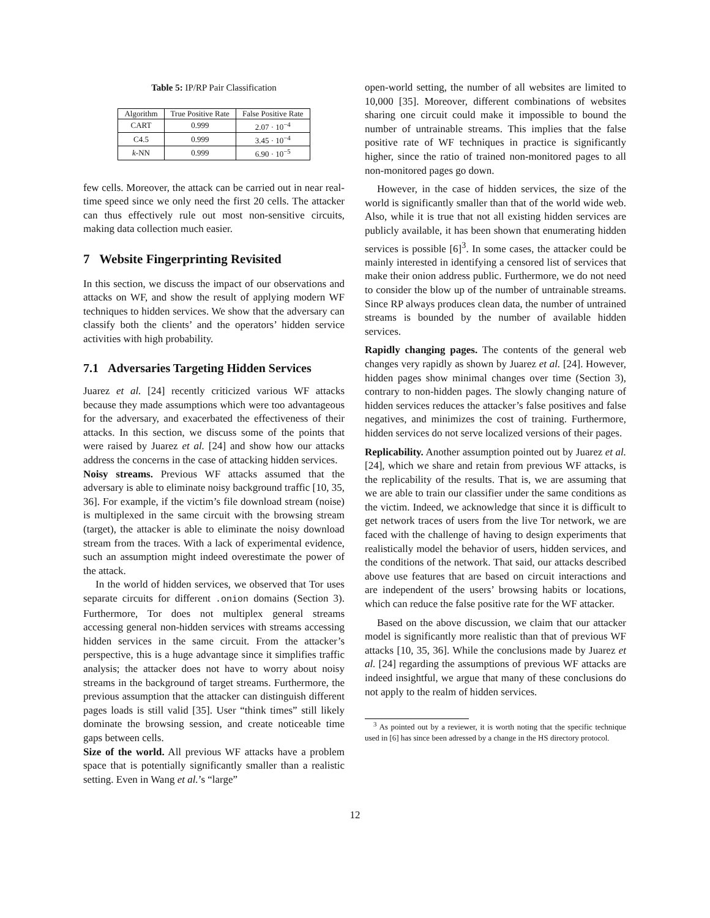Table 5: IP/RP Pair Classification
| Algorithm | True Positive Rate | False Positive Rate |
| --- | --- | --- |
| CART | 0.999 | 2.07 · 10<sup>−4</sup> |
| C4.5 | 0.999 | 3.45 · 10<sup>−4</sup> |
| k -NN | 0.999 | 6.90 · 10<sup>−5</sup> |
few cells. Moreover, the attack can be carried out in near real-time speed since we only need the first 20 cells. The attacker can thus effectively rule out most non-sensitive circuits, making data collection much easier.
7 Website Fingerprinting Revisited
In this section, we discuss the impact of our observations and attacks on WF, and show the result of applying modern WF techniques to hidden services. We show that the adversary can classify both the clients’ and the operators’ hidden service activities with high probability.
7.1 Adversaries Targeting Hidden Services
Juarez et al. [24] recently criticized various WF attacks because they made assumptions which were too advantageous for the adversary, and exacerbated the effectiveness of their attacks. In this section, we discuss some of the points that were raised by Juarez et al. [24] and show how our attacks address the concerns in the case of attacking hidden services.
Noisy streams. Previous WF attacks assumed that the adversary is able to eliminate noisy background traffic [10, 35, 36]. For example, if the victim’s file download stream (noise) is multiplexed in the same circuit with the browsing stream (target), the attacker is able to eliminate the noisy download stream from the traces. With a lack of experimental evidence, such an assumption might indeed overestimate the power of the attack.
In the world of hidden services, we observed that Tor uses separate circuits for different .onion domains (Section 3). Furthermore, Tor does not multiplex general streams accessing general non-hidden services with streams accessing hidden services in the same circuit. From the attacker’s perspective, this is a huge advantage since it simplifies traffic analysis; the attacker does not have to worry about noisy streams in the background of target streams. Furthermore, the previous assumption that the attacker can distinguish different pages loads is still valid [35]. User “think times” still likely dominate the browsing session, and create noticeable time gaps between cells.
Size of the world. All previous WF attacks have a problem space that is potentially significantly smaller than a realistic setting. Even in Wang et al.’s “large”
open-world setting, the number of all websites are limited to 10,000 [35]. Moreover, different combinations of websites sharing one circuit could make it impossible to bound the number of untrainable streams. This implies that the false positive rate of WF techniques in practice is significantly higher, since the ratio of trained non-monitored pages to all non-monitored pages go down.
However, in the case of hidden services, the size of the world is significantly smaller than that of the world wide web. Also, while it is true that not all existing hidden services are publicly available, it has been shown that enumerating hidden services is possible [6]<sup>3</sup>. In some cases, the attacker could be mainly interested in identifying a censored list of services that make their onion address public. Furthermore, we do not need to consider the blow up of the number of untrainable streams. Since RP always produces clean data, the number of untrained streams is bounded by the number of available hidden services.
Rapidly changing pages. The contents of the general web changes very rapidly as shown by Juarez et al. [24]. However, hidden pages show minimal changes over time (Section 3), contrary to non-hidden pages. The slowly changing nature of hidden services reduces the attacker’s false positives and false negatives, and minimizes the cost of training. Furthermore, hidden services do not serve localized versions of their pages.
Replicability. Another assumption pointed out by Juarez et al. [24], which we share and retain from previous WF attacks, is the replicability of the results. That is, we are assuming that we are able to train our classifier under the same conditions as the victim. Indeed, we acknowledge that since it is difficult to get network traces of users from the live Tor network, we are faced with the challenge of having to design experiments that realistically model the behavior of users, hidden services, and the conditions of the network. That said, our attacks described above use features that are based on circuit interactions and are independent of the users’ browsing habits or locations, which can reduce the false positive rate for the WF attacker.
Based on the above discussion, we claim that our attacker model is significantly more realistic than that of previous WF attacks [10, 35, 36]. While the conclusions made by Juarez et al. [24] regarding the assumptions of previous WF attacks are indeed insightful, we argue that many of these conclusions do not apply to the realm of hidden services.
<sup>3</sup> As pointed out by a reviewer, it is worth noting that the specific technique used in [6] has since been adressed by a change in the HS directory protocol.
12